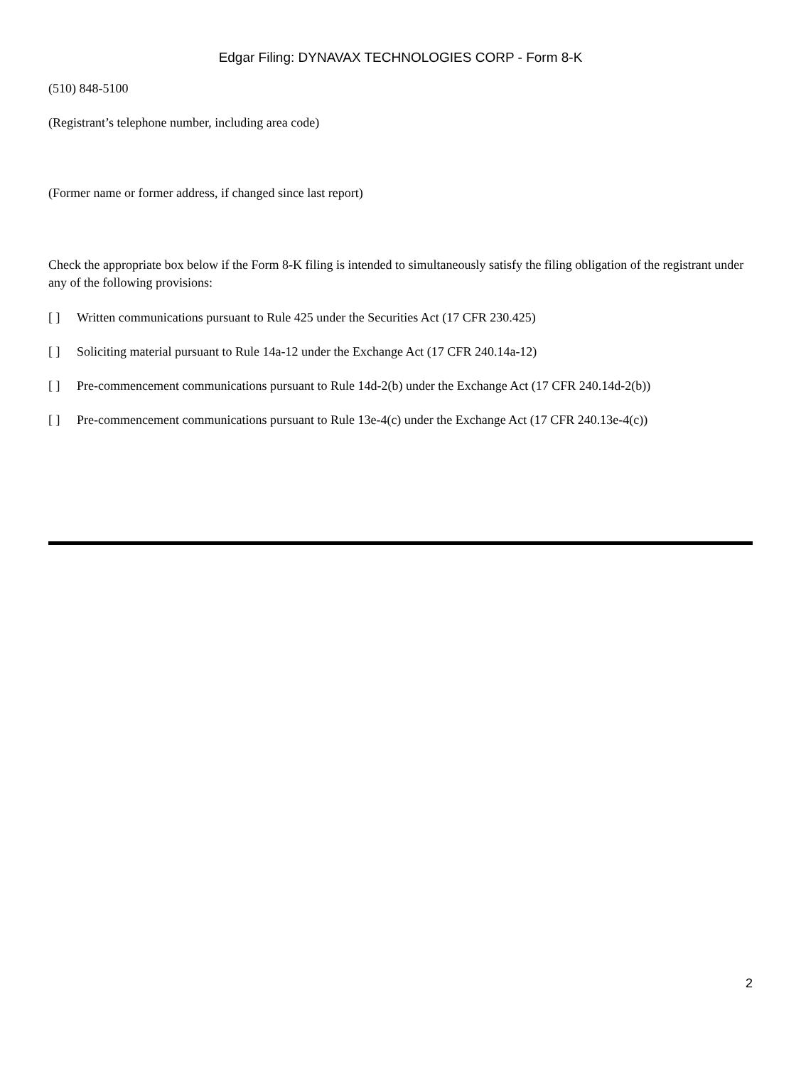Edgar Filing: DYNAVAX TECHNOLOGIES CORP - Form 8-K
(510) 848-5100
(Registrant’s telephone number, including area code)
(Former name or former address, if changed since last report)
Check the appropriate box below if the Form 8-K filing is intended to simultaneously satisfy the filing obligation of the registrant under any of the following provisions:
[ ] Written communications pursuant to Rule 425 under the Securities Act (17 CFR 230.425)
[ ] Soliciting material pursuant to Rule 14a-12 under the Exchange Act (17 CFR 240.14a-12)
[ ] Pre-commencement communications pursuant to Rule 14d-2(b) under the Exchange Act (17 CFR 240.14d-2(b))
[ ] Pre-commencement communications pursuant to Rule 13e-4(c) under the Exchange Act (17 CFR 240.13e-4(c))
2